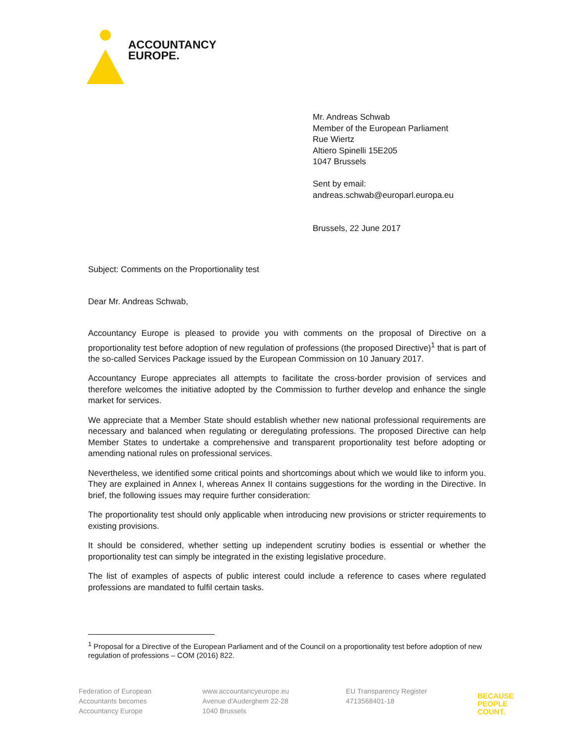ACCOUNTANCY
EUROPE.
Mr. Andreas Schwab
Member of the European Parliament
Rue Wiertz
Altiero Spinelli 15E205
1047 Brussels
Sent by email:
andreas.schwab@europarl.europa.eu
Brussels, 22 June 2017
Subject: Comments on the Proportionality test
Dear Mr. Andreas Schwab,
Accountancy Europe is pleased to provide you with comments on the proposal of Directive on a proportionality test before adoption of new regulation of professions (the proposed Directive)<sup>1</sup> that is part of the so-called Services Package issued by the European Commission on 10 January 2017.
Accountancy Europe appreciates all attempts to facilitate the cross-border provision of services and therefore welcomes the initiative adopted by the Commission to further develop and enhance the single market for services.
We appreciate that a Member State should establish whether new national professional requirements are necessary and balanced when regulating or deregulating professions. The proposed Directive can help Member States to undertake a comprehensive and transparent proportionality test before adopting or amending national rules on professional services.
Nevertheless, we identified some critical points and shortcomings about which we would like to inform you. They are explained in Annex I, whereas Annex II contains suggestions for the wording in the Directive. In brief, the following issues may require further consideration:
The proportionality test should only applicable when introducing new provisions or stricter requirements to existing provisions.
It should be considered, whether setting up independent scrutiny bodies is essential or whether the proportionality test can simply be integrated in the existing legislative procedure.
The list of examples of aspects of public interest could include a reference to cases where regulated professions are mandated to fulfil certain tasks.
<sup>1</sup> Proposal for a Directive of the European Parliament and of the Council on a proportionality test before adoption of new regulation of professions – COM (2016) 822.
Federation of European
Accountants becomes
Accountancy Europe
www.accountancyeurope.eu
Avenue d'Auderghem 22-28
1040 Brussels
EU Transparency Register
4713568401-18
BECAUSE
PEOPLE
COUNT.